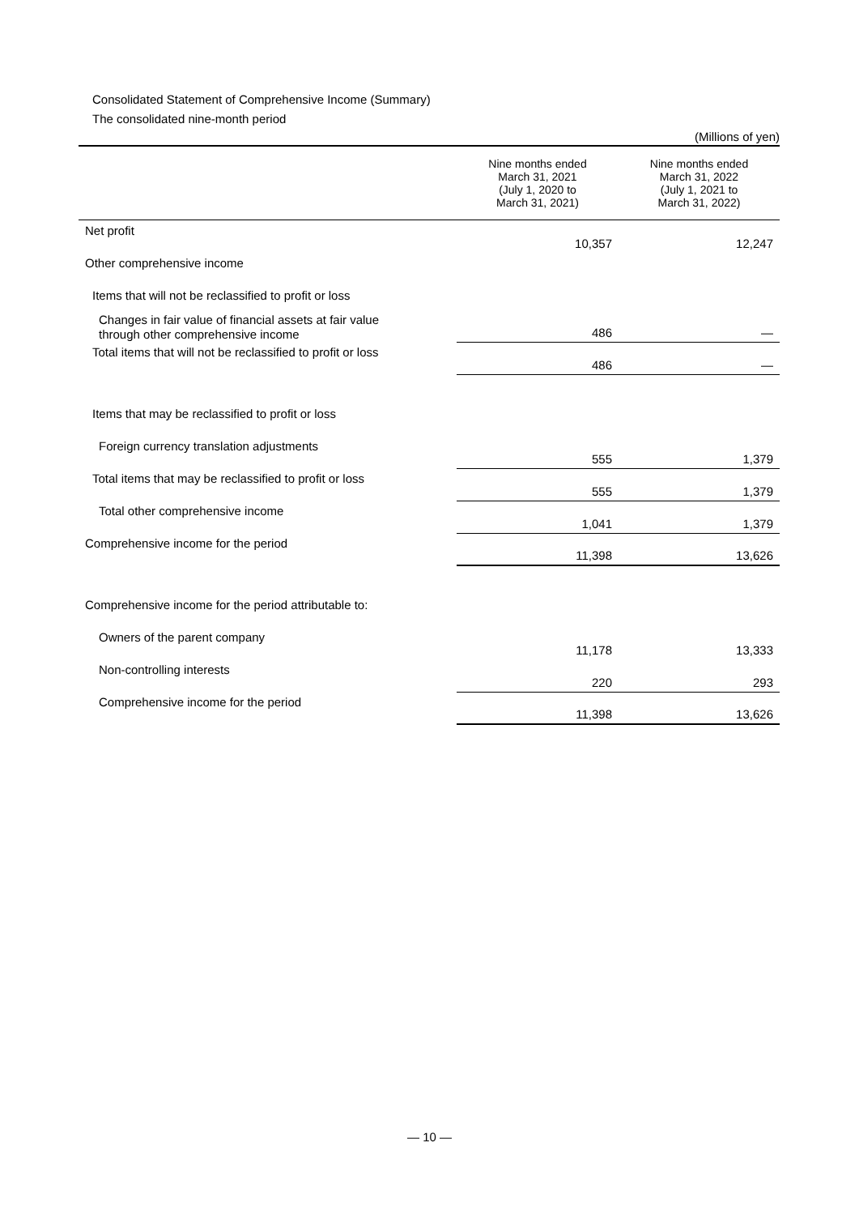Consolidated Statement of Comprehensive Income (Summary)
The consolidated nine-month period
| (Millions of yen) | | |
| | Nine months ended March 31, 2021 (July 1, 2020 to March 31, 2021) | Nine months ended March 31, 2022 (July 1, 2021 to March 31, 2022) |
| Net profit | 10,357 | 12,247 |
| Other comprehensive income | | |
| Items that will not be reclassified to profit or loss | | |
| Changes in fair value of financial assets at fair value through other comprehensive income | 486 | — |
| Total items that will not be reclassified to profit or loss | 486 | — |
| Items that may be reclassified to profit or loss | | |
| Foreign currency translation adjustments | 555 | 1,379 |
| Total items that may be reclassified to profit or loss | 555 | 1,379 |
| Total other comprehensive income | 1,041 | 1,379 |
| Comprehensive income for the period | 11,398 | 13,626 |
| Comprehensive income for the period attributable to: | | |
| Owners of the parent company | 11,178 | 13,333 |
| Non-controlling interests | 220 | 293 |
| Comprehensive income for the period | 11,398 | 13,626 |
— 10 —